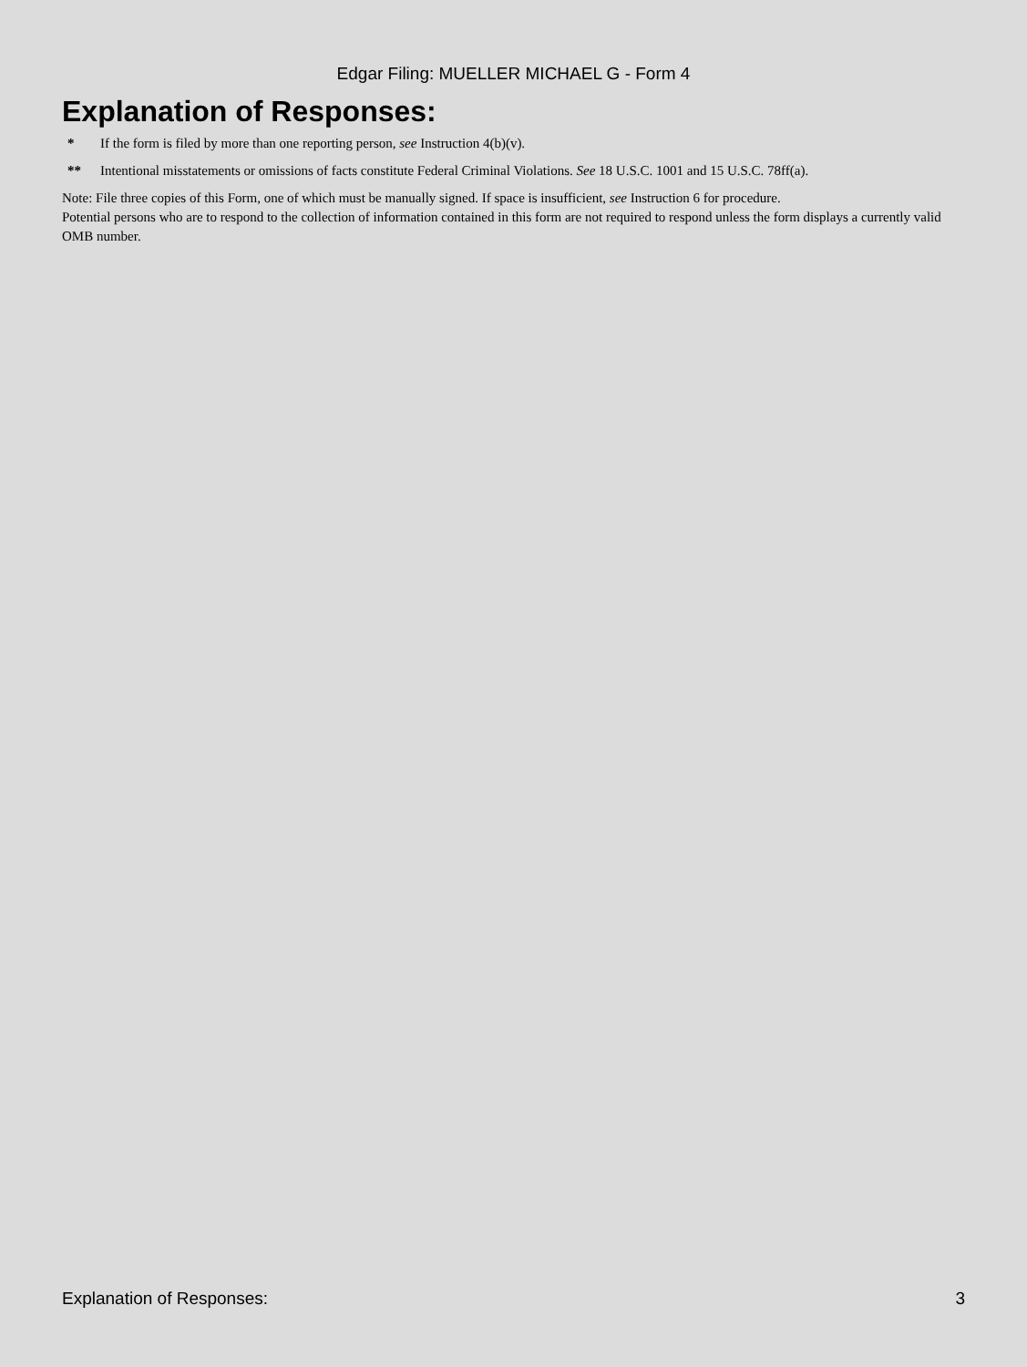Edgar Filing: MUELLER MICHAEL G - Form 4
Explanation of Responses:
* If the form is filed by more than one reporting person, see Instruction 4(b)(v).
** Intentional misstatements or omissions of facts constitute Federal Criminal Violations. See 18 U.S.C. 1001 and 15 U.S.C. 78ff(a).
Note: File three copies of this Form, one of which must be manually signed. If space is insufficient, see Instruction 6 for procedure.
Potential persons who are to respond to the collection of information contained in this form are not required to respond unless the form displays a currently valid OMB number.
Explanation of Responses: 3